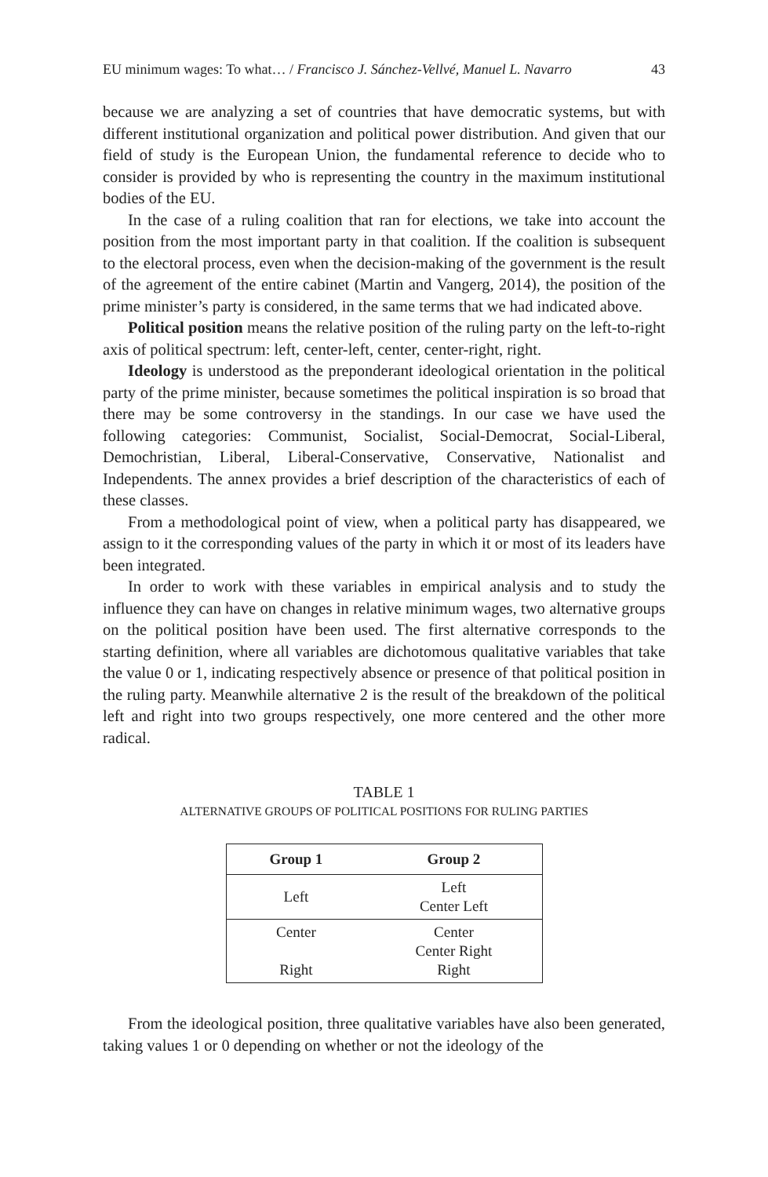EU minimum wages: To what… / Francisco J. Sánchez-Vellvé, Manuel L. Navarro 43
because we are analyzing a set of countries that have democratic systems, but with different institutional organization and political power distribution. And given that our field of study is the European Union, the fundamental reference to decide who to consider is provided by who is representing the country in the maximum institutional bodies of the EU.
In the case of a ruling coalition that ran for elections, we take into account the position from the most important party in that coalition. If the coalition is subsequent to the electoral process, even when the decision-making of the government is the result of the agreement of the entire cabinet (Martin and Vangerg, 2014), the position of the prime minister’s party is considered, in the same terms that we had indicated above.
Political position means the relative position of the ruling party on the left-to-right axis of political spectrum: left, center-left, center, center-right, right.
Ideology is understood as the preponderant ideological orientation in the political party of the prime minister, because sometimes the political inspiration is so broad that there may be some controversy in the standings. In our case we have used the following categories: Communist, Socialist, Social-Democrat, Social-Liberal, Demochristian, Liberal, Liberal-Conservative, Conservative, Nationalist and Independents. The annex provides a brief description of the characteristics of each of these classes.
From a methodological point of view, when a political party has disappeared, we assign to it the corresponding values of the party in which it or most of its leaders have been integrated.
In order to work with these variables in empirical analysis and to study the influence they can have on changes in relative minimum wages, two alternative groups on the political position have been used. The first alternative corresponds to the starting definition, where all variables are dichotomous qualitative variables that take the value 0 or 1, indicating respectively absence or presence of that political position in the ruling party. Meanwhile alternative 2 is the result of the breakdown of the political left and right into two groups respectively, one more centered and the other more radical.
TABLE 1
ALTERNATIVE GROUPS OF POLITICAL POSITIONS FOR RULING PARTIES
| Group 1 | Group 2 |
| --- | --- |
| Left | Left Center Left |
| Center Right | Center Center Right Right |
From the ideological position, three qualitative variables have also been generated, taking values 1 or 0 depending on whether or not the ideology of the